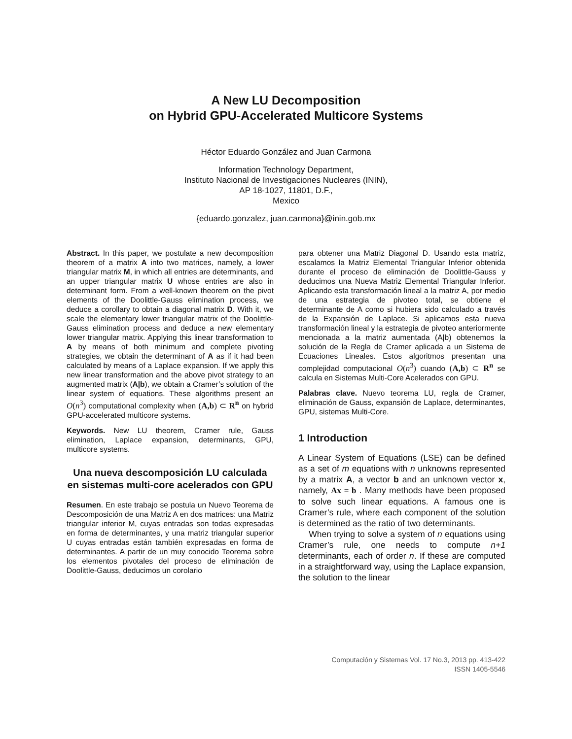A New LU Decomposition
on Hybrid GPU-Accelerated Multicore Systems
Héctor Eduardo González and Juan Carmona
Information Technology Department,
Instituto Nacional de Investigaciones Nucleares (ININ),
AP 18-1027, 11801, D.F.,
Mexico
{eduardo.gonzalez, juan.carmona}@inin.gob.mx
Abstract. In this paper, we postulate a new decomposition theorem of a matrix A into two matrices, namely, a lower triangular matrix M, in which all entries are determinants, and an upper triangular matrix U whose entries are also in determinant form. From a well-known theorem on the pivot elements of the Doolittle-Gauss elimination process, we deduce a corollary to obtain a diagonal matrix D. With it, we scale the elementary lower triangular matrix of the Doolittle-Gauss elimination process and deduce a new elementary lower triangular matrix. Applying this linear transformation to A by means of both minimum and complete pivoting strategies, we obtain the determinant of A as if it had been calculated by means of a Laplace expansion. If we apply this new linear transformation and the above pivot strategy to an augmented matrix (A|b), we obtain a Cramer’s solution of the linear system of equations. These algorithms present an O(n<sup>3</sup>) computational complexity when (A,b) ⊂ R<sup>n</sup> on hybrid GPU-accelerated multicore systems.
Keywords. New LU theorem, Cramer rule, Gauss elimination, Laplace expansion, determinants, GPU, multicore systems.
Una nueva descomposición LU calculada en sistemas multi-core acelerados con GPU
Resumen. En este trabajo se postula un Nuevo Teorema de Descomposición de una Matriz A en dos matrices: una Matriz triangular inferior M, cuyas entradas son todas expresadas en forma de determinantes, y una matriz triangular superior U cuyas entradas están también expresadas en forma de determinantes. A partir de un muy conocido Teorema sobre los elementos pivotales del proceso de eliminación de Doolittle-Gauss, deducimos un corolario
para obtener una Matriz Diagonal D. Usando esta matriz, escalamos la Matriz Elemental Triangular Inferior obtenida durante el proceso de eliminación de Doolittle-Gauss y deducimos una Nueva Matriz Elemental Triangular Inferior. Aplicando esta transformación lineal a la matriz A, por medio de una estrategia de pivoteo total, se obtiene el determinante de A como si hubiera sido calculado a través de la Expansión de Laplace. Si aplicamos esta nueva transformación lineal y la estrategia de pivoteo anteriormente mencionada a la matriz aumentada (A|b) obtenemos la solución de la Regla de Cramer aplicada a un Sistema de Ecuaciones Lineales. Estos algoritmos presentan una complejidad computacional O(n<sup>3</sup>) cuando (A,b) ⊂ R<sup>n</sup> se calcula en Sistemas Multi-Core Acelerados con GPU.
Palabras clave. Nuevo teorema LU, regla de Cramer, eliminación de Gauss, expansión de Laplace, determinantes, GPU, sistemas Multi-Core.
1 Introduction
A Linear System of Equations (LSE) can be defined as a set of m equations with n unknowns represented by a matrix A, a vector b and an unknown vector x, namely, Ax = b . Many methods have been proposed to solve such linear equations. A famous one is Cramer’s rule, where each component of the solution is determined as the ratio of two determinants.
When trying to solve a system of n equations using Cramer’s rule, one needs to compute n+1 determinants, each of order n. If these are computed in a straightforward way, using the Laplace expansion, the solution to the linear
Computación y Sistemas Vol. 17 No.3, 2013 pp. 413-422
ISSN 1405-5546